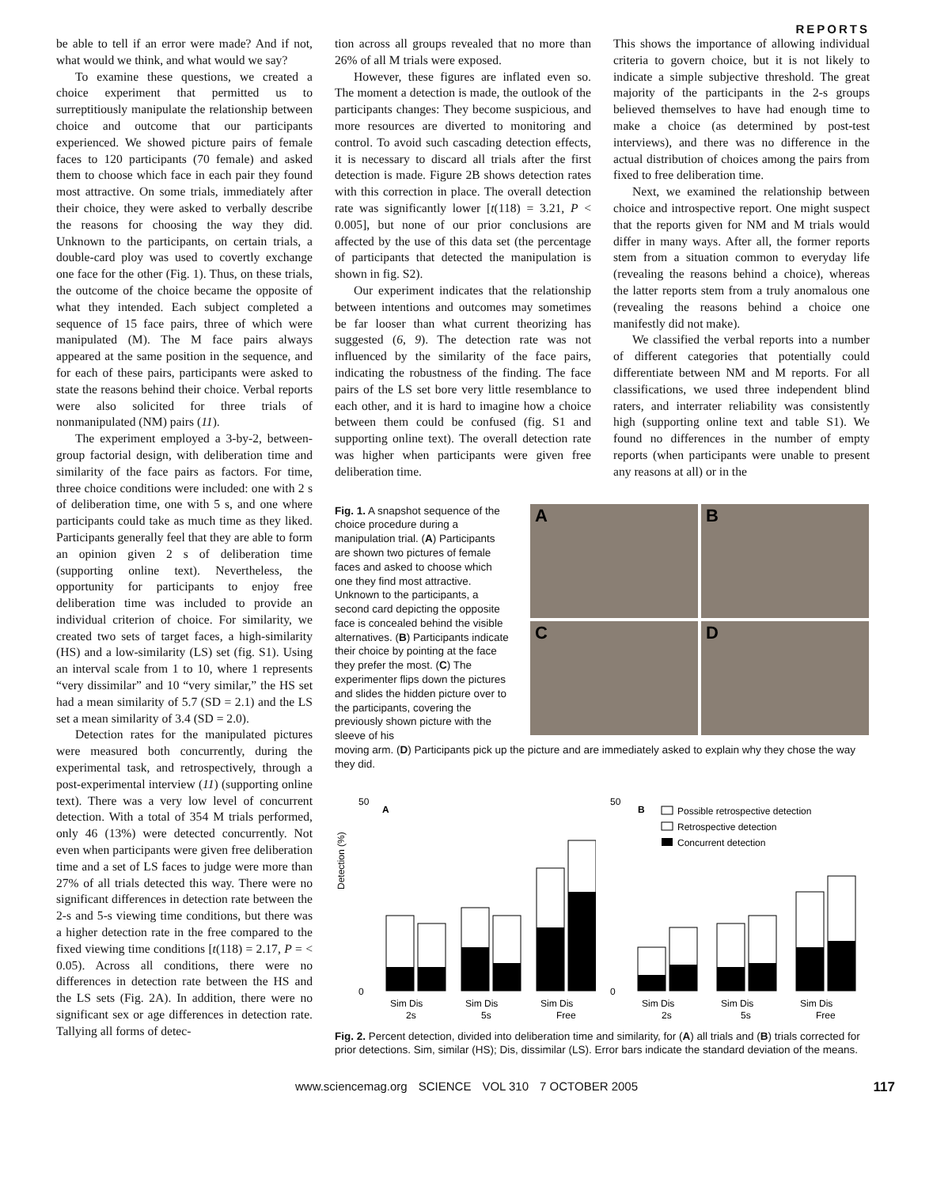REPORTS
be able to tell if an error were made? And if not, what would we think, and what would we say?
To examine these questions, we created a choice experiment that permitted us to surreptitiously manipulate the relationship between choice and outcome that our participants experienced. We showed picture pairs of female faces to 120 participants (70 female) and asked them to choose which face in each pair they found most attractive. On some trials, immediately after their choice, they were asked to verbally describe the reasons for choosing the way they did. Unknown to the participants, on certain trials, a double-card ploy was used to covertly exchange one face for the other (Fig. 1). Thus, on these trials, the outcome of the choice became the opposite of what they intended. Each subject completed a sequence of 15 face pairs, three of which were manipulated (M). The M face pairs always appeared at the same position in the sequence, and for each of these pairs, participants were asked to state the reasons behind their choice. Verbal reports were also solicited for three trials of nonmanipulated (NM) pairs (11).
The experiment employed a 3-by-2, between-group factorial design, with deliberation time and similarity of the face pairs as factors. For time, three choice conditions were included: one with 2 s of deliberation time, one with 5 s, and one where participants could take as much time as they liked. Participants generally feel that they are able to form an opinion given 2 s of deliberation time (supporting online text). Nevertheless, the opportunity for participants to enjoy free deliberation time was included to provide an individual criterion of choice. For similarity, we created two sets of target faces, a high-similarity (HS) and a low-similarity (LS) set (fig. S1). Using an interval scale from 1 to 10, where 1 represents “very dissimilar” and 10 “very similar,” the HS set had a mean similarity of 5.7 (SD = 2.1) and the LS set a mean similarity of 3.4 (SD = 2.0).
Detection rates for the manipulated pictures were measured both concurrently, during the experimental task, and retrospectively, through a post-experimental interview (11) (supporting online text). There was a very low level of concurrent detection. With a total of 354 M trials performed, only 46 (13%) were detected concurrently. Not even when participants were given free deliberation time and a set of LS faces to judge were more than 27% of all trials detected this way. There were no significant differences in detection rate between the 2-s and 5-s viewing time conditions, but there was a higher detection rate in the free compared to the fixed viewing time conditions [t(118) = 2.17, P = < 0.05). Across all conditions, there were no differences in detection rate between the HS and the LS sets (Fig. 2A). In addition, there were no significant sex or age differences in detection rate. Tallying all forms of detec-
tion across all groups revealed that no more than 26% of all M trials were exposed.
However, these figures are inflated even so. The moment a detection is made, the outlook of the participants changes: They become suspicious, and more resources are diverted to monitoring and control. To avoid such cascading detection effects, it is necessary to discard all trials after the first detection is made. Figure 2B shows detection rates with this correction in place. The overall detection rate was significantly lower [t(118) = 3.21, P < 0.005], but none of our prior conclusions are affected by the use of this data set (the percentage of participants that detected the manipulation is shown in fig. S2).
Our experiment indicates that the relationship between intentions and outcomes may sometimes be far looser than what current theorizing has suggested (6, 9). The detection rate was not influenced by the similarity of the face pairs, indicating the robustness of the finding. The face pairs of the LS set bore very little resemblance to each other, and it is hard to imagine how a choice between them could be confused (fig. S1 and supporting online text). The overall detection rate was higher when participants were given free deliberation time.
This shows the importance of allowing individual criteria to govern choice, but it is not likely to indicate a simple subjective threshold. The great majority of the participants in the 2-s groups believed themselves to have had enough time to make a choice (as determined by post-test interviews), and there was no difference in the actual distribution of choices among the pairs from fixed to free deliberation time.
Next, we examined the relationship between choice and introspective report. One might suspect that the reports given for NM and M trials would differ in many ways. After all, the former reports stem from a situation common to everyday life (revealing the reasons behind a choice), whereas the latter reports stem from a truly anomalous one (revealing the reasons behind a choice one manifestly did not make).
We classified the verbal reports into a number of different categories that potentially could differentiate between NM and M reports. For all classifications, we used three independent blind raters, and interrater reliability was consistently high (supporting online text and table S1). We found no differences in the number of empty reports (when participants were unable to present any reasons at all) or in the
Fig. 1. A snapshot sequence of the choice procedure during a manipulation trial. (A) Participants are shown two pictures of female faces and asked to choose which one they find most attractive. Unknown to the participants, a second card depicting the opposite face is concealed behind the visible alternatives. (B) Participants indicate their choice by pointing at the face they prefer the most. (C) The experimenter flips down the pictures and slides the hidden picture over to the participants, covering the previously shown picture with the sleeve of his
A
B
C
D
moving arm. (D) Participants pick up the picture and are immediately asked to explain why they chose the way they did.
Detection (%)
50
0
A
Sim Dis
Sim Dis
Sim Dis
2s
5s
Free
50
0
B
Possible retrospective detection
Retrospective detection
Concurrent detection
Sim Dis
Sim Dis
Sim Dis
2s
5s
Free
Fig. 2. Percent detection, divided into deliberation time and similarity, for (A) all trials and (B) trials corrected for prior detections. Sim, similar (HS); Dis, dissimilar (LS). Error bars indicate the standard deviation of the means.
www.sciencemag.org SCIENCE VOL 310 7 OCTOBER 2005 117